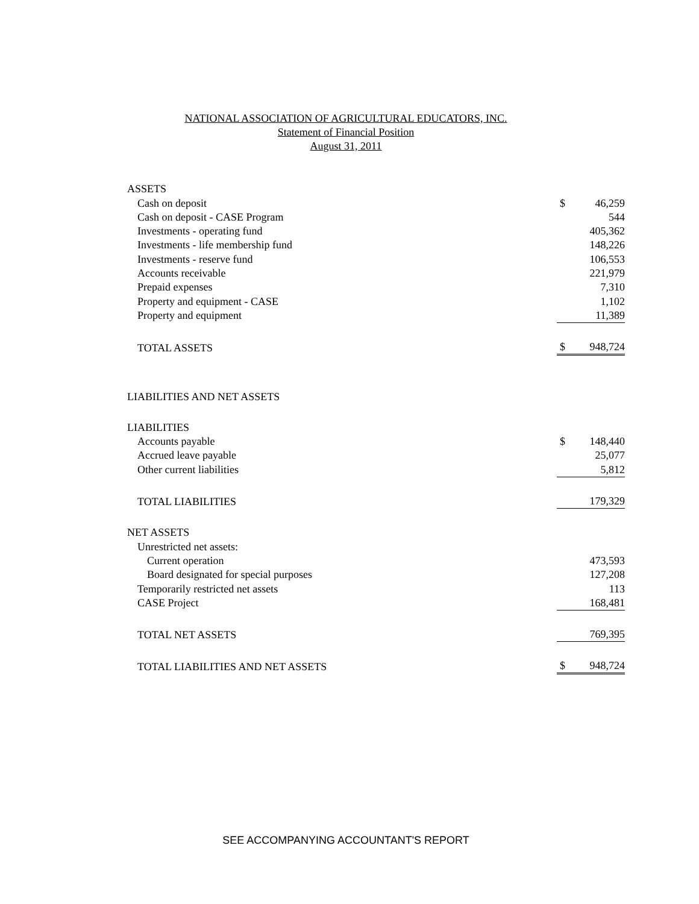NATIONAL ASSOCIATION OF AGRICULTURAL EDUCATORS, INC.
Statement of Financial Position
August 31, 2011
| ASSETS | | |
| Cash on deposit | $ | 46,259 |
| Cash on deposit - CASE Program | | 544 |
| Investments - operating fund | | 405,362 |
| Investments - life membership fund | | 148,226 |
| Investments - reserve fund | | 106,553 |
| Accounts receivable | | 221,979 |
| Prepaid expenses | | 7,310 |
| Property and equipment - CASE | | 1,102 |
| Property and equipment | | 11,389 |
| TOTAL ASSETS | $ | 948,724 |
| LIABILITIES AND NET ASSETS | | |
| LIABILITIES | | |
| Accounts payable | $ | 148,440 |
| Accrued leave payable | | 25,077 |
| Other current liabilities | | 5,812 |
| TOTAL LIABILITIES | | 179,329 |
| NET ASSETS | | |
| Unrestricted net assets: | | |
| Current operation | | 473,593 |
| Board designated for special purposes | | 127,208 |
| Temporarily restricted net assets | | 113 |
| CASE Project | | 168,481 |
| TOTAL NET ASSETS | | 769,395 |
| TOTAL LIABILITIES AND NET ASSETS | $ | 948,724 |
SEE ACCOMPANYING ACCOUNTANT'S REPORT